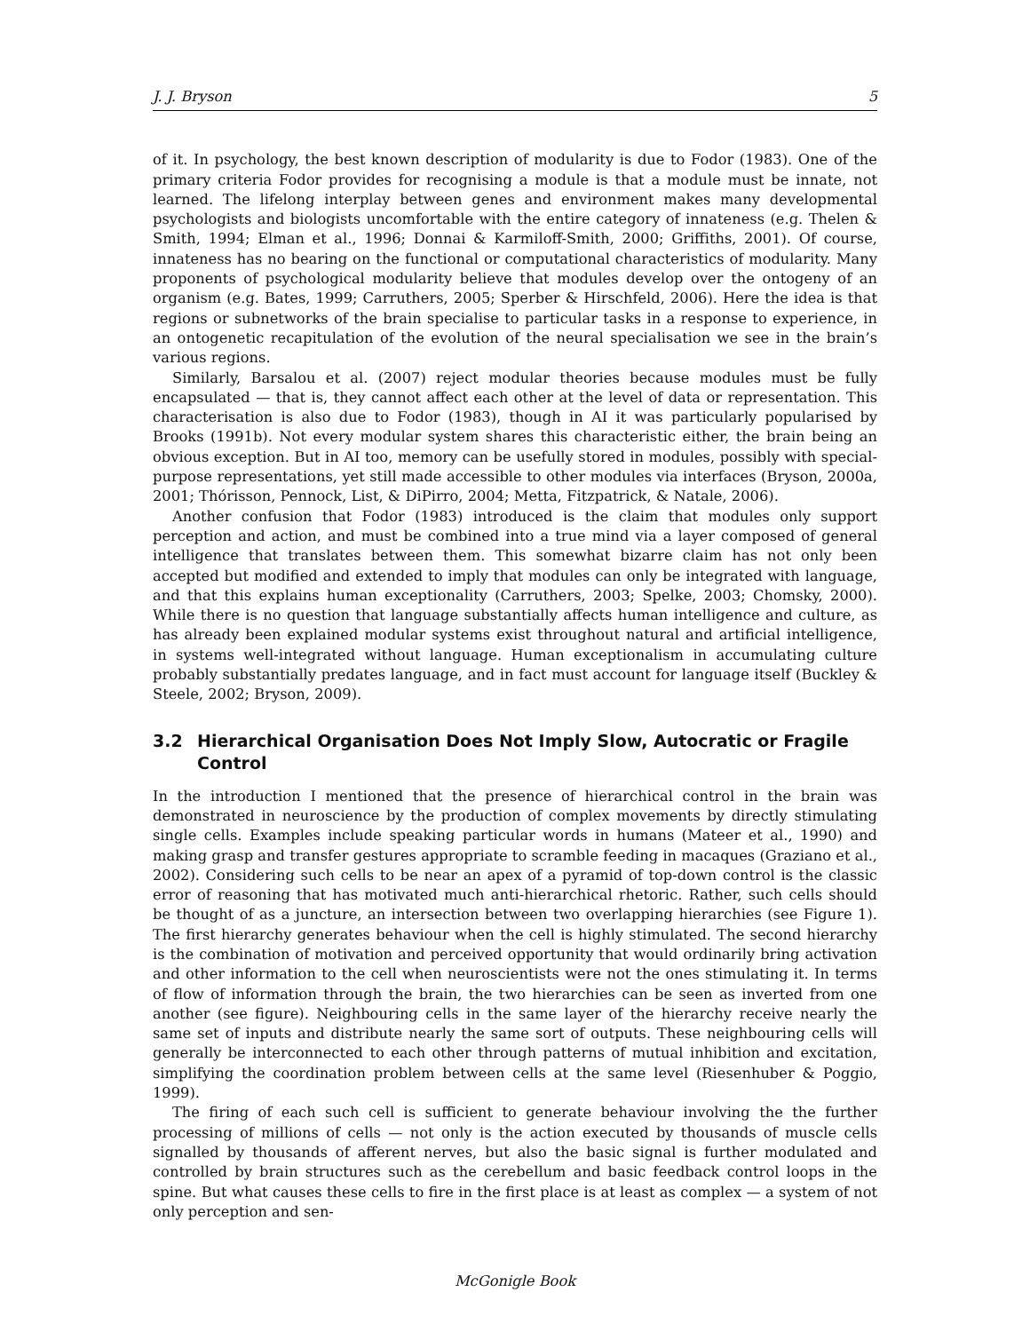J. J. Bryson 5
of it. In psychology, the best known description of modularity is due to Fodor (1983). One of the primary criteria Fodor provides for recognising a module is that a module must be innate, not learned. The lifelong interplay between genes and environment makes many developmental psychologists and biologists uncomfortable with the entire category of innateness (e.g. Thelen & Smith, 1994; Elman et al., 1996; Donnai & Karmiloff-Smith, 2000; Griffiths, 2001). Of course, innateness has no bearing on the functional or computational characteristics of modularity. Many proponents of psychological modularity believe that modules develop over the ontogeny of an organism (e.g. Bates, 1999; Carruthers, 2005; Sperber & Hirschfeld, 2006). Here the idea is that regions or subnetworks of the brain specialise to particular tasks in a response to experience, in an ontogenetic recapitulation of the evolution of the neural specialisation we see in the brain’s various regions.
Similarly, Barsalou et al. (2007) reject modular theories because modules must be fully encapsulated — that is, they cannot affect each other at the level of data or representation. This characterisation is also due to Fodor (1983), though in AI it was particularly popularised by Brooks (1991b). Not every modular system shares this characteristic either, the brain being an obvious exception. But in AI too, memory can be usefully stored in modules, possibly with special-purpose representations, yet still made accessible to other modules via interfaces (Bryson, 2000a, 2001; Thórisson, Pennock, List, & DiPirro, 2004; Metta, Fitzpatrick, & Natale, 2006).
Another confusion that Fodor (1983) introduced is the claim that modules only support perception and action, and must be combined into a true mind via a layer composed of general intelligence that translates between them. This somewhat bizarre claim has not only been accepted but modified and extended to imply that modules can only be integrated with language, and that this explains human exceptionality (Carruthers, 2003; Spelke, 2003; Chomsky, 2000). While there is no question that language substantially affects human intelligence and culture, as has already been explained modular systems exist throughout natural and artificial intelligence, in systems well-integrated without language. Human exceptionalism in accumulating culture probably substantially predates language, and in fact must account for language itself (Buckley & Steele, 2002; Bryson, 2009).
3.2 Hierarchical Organisation Does Not Imply Slow, Autocratic or Fragile Control
In the introduction I mentioned that the presence of hierarchical control in the brain was demonstrated in neuroscience by the production of complex movements by directly stimulating single cells. Examples include speaking particular words in humans (Mateer et al., 1990) and making grasp and transfer gestures appropriate to scramble feeding in macaques (Graziano et al., 2002). Considering such cells to be near an apex of a pyramid of top-down control is the classic error of reasoning that has motivated much anti-hierarchical rhetoric. Rather, such cells should be thought of as a juncture, an intersection between two overlapping hierarchies (see Figure 1). The first hierarchy generates behaviour when the cell is highly stimulated. The second hierarchy is the combination of motivation and perceived opportunity that would ordinarily bring activation and other information to the cell when neuroscientists were not the ones stimulating it. In terms of flow of information through the brain, the two hierarchies can be seen as inverted from one another (see figure). Neighbouring cells in the same layer of the hierarchy receive nearly the same set of inputs and distribute nearly the same sort of outputs. These neighbouring cells will generally be interconnected to each other through patterns of mutual inhibition and excitation, simplifying the coordination problem between cells at the same level (Riesenhuber & Poggio, 1999).
The firing of each such cell is sufficient to generate behaviour involving the the further processing of millions of cells — not only is the action executed by thousands of muscle cells signalled by thousands of afferent nerves, but also the basic signal is further modulated and controlled by brain structures such as the cerebellum and basic feedback control loops in the spine. But what causes these cells to fire in the first place is at least as complex — a system of not only perception and sen-
McGonigle Book